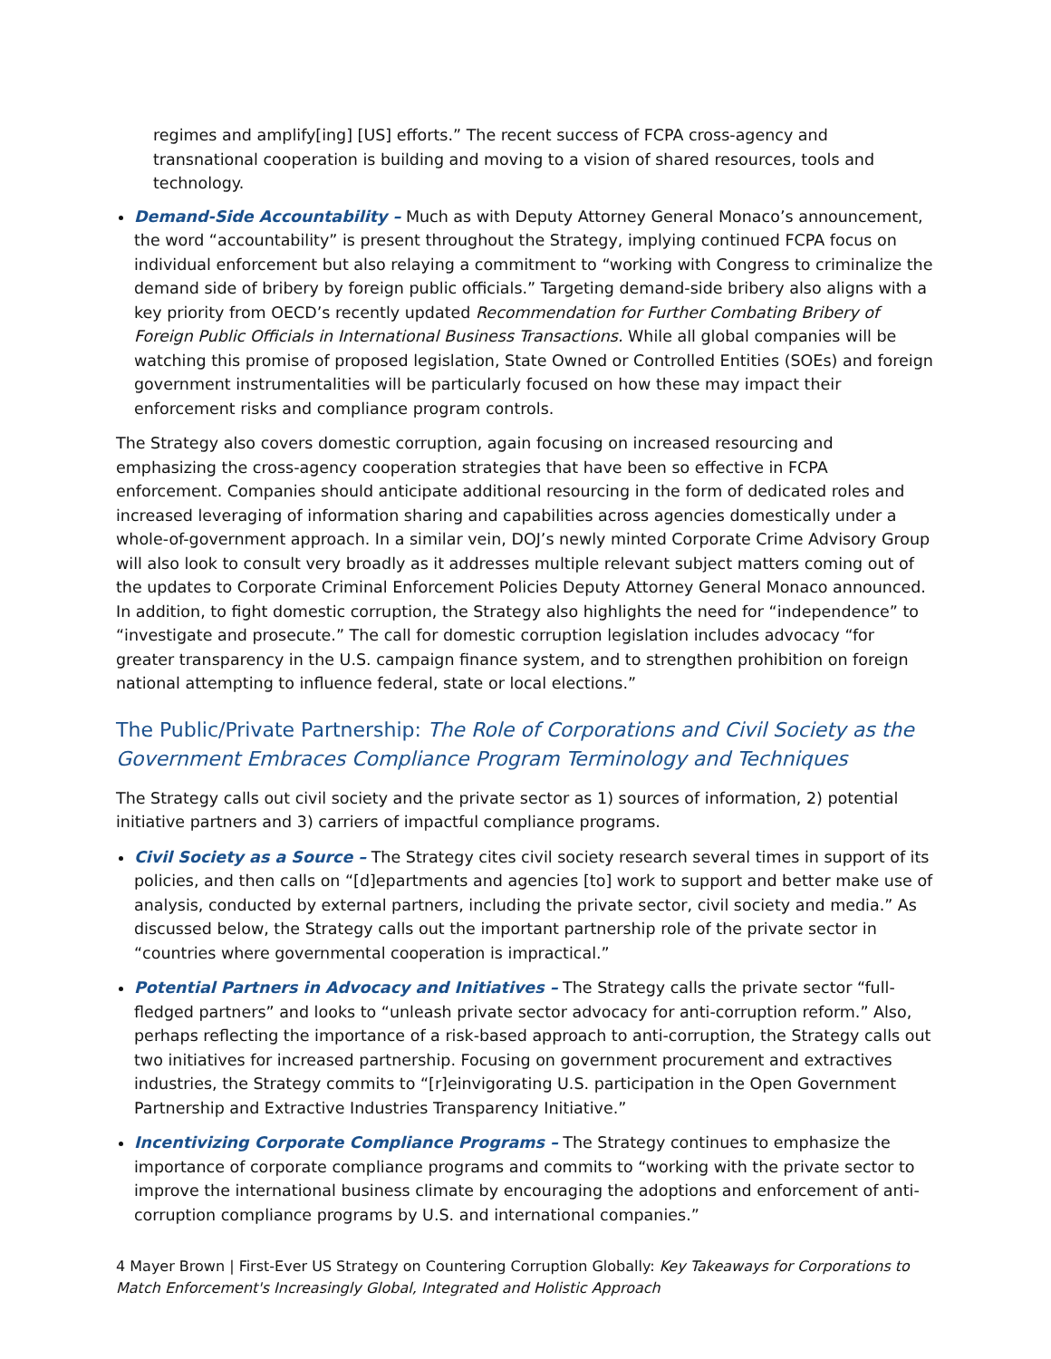regimes and amplify[ing] [US] efforts.” The recent success of FCPA cross-agency and transnational cooperation is building and moving to a vision of shared resources, tools and technology.
Demand-Side Accountability – Much as with Deputy Attorney General Monaco’s announcement, the word “accountability” is present throughout the Strategy, implying continued FCPA focus on individual enforcement but also relaying a commitment to “working with Congress to criminalize the demand side of bribery by foreign public officials.” Targeting demand-side bribery also aligns with a key priority from OECD’s recently updated Recommendation for Further Combating Bribery of Foreign Public Officials in International Business Transactions. While all global companies will be watching this promise of proposed legislation, State Owned or Controlled Entities (SOEs) and foreign government instrumentalities will be particularly focused on how these may impact their enforcement risks and compliance program controls.
The Strategy also covers domestic corruption, again focusing on increased resourcing and emphasizing the cross-agency cooperation strategies that have been so effective in FCPA enforcement. Companies should anticipate additional resourcing in the form of dedicated roles and increased leveraging of information sharing and capabilities across agencies domestically under a whole-of-government approach. In a similar vein, DOJ’s newly minted Corporate Crime Advisory Group will also look to consult very broadly as it addresses multiple relevant subject matters coming out of the updates to Corporate Criminal Enforcement Policies Deputy Attorney General Monaco announced. In addition, to fight domestic corruption, the Strategy also highlights the need for “independence” to “investigate and prosecute.” The call for domestic corruption legislation includes advocacy “for greater transparency in the U.S. campaign finance system, and to strengthen prohibition on foreign national attempting to influence federal, state or local elections.”
The Public/Private Partnership: The Role of Corporations and Civil Society as the Government Embraces Compliance Program Terminology and Techniques
The Strategy calls out civil society and the private sector as 1) sources of information, 2) potential initiative partners and 3) carriers of impactful compliance programs.
Civil Society as a Source – The Strategy cites civil society research several times in support of its policies, and then calls on “[d]epartments and agencies [to] work to support and better make use of analysis, conducted by external partners, including the private sector, civil society and media.” As discussed below, the Strategy calls out the important partnership role of the private sector in “countries where governmental cooperation is impractical.”
Potential Partners in Advocacy and Initiatives – The Strategy calls the private sector “full-fledged partners” and looks to “unleash private sector advocacy for anti-corruption reform.” Also, perhaps reflecting the importance of a risk-based approach to anti-corruption, the Strategy calls out two initiatives for increased partnership. Focusing on government procurement and extractives industries, the Strategy commits to “[r]einvigorating U.S. participation in the Open Government Partnership and Extractive Industries Transparency Initiative.”
Incentivizing Corporate Compliance Programs – The Strategy continues to emphasize the importance of corporate compliance programs and commits to “working with the private sector to improve the international business climate by encouraging the adoptions and enforcement of anti-corruption compliance programs by U.S. and international companies.”
4 Mayer Brown | First-Ever US Strategy on Countering Corruption Globally: Key Takeaways for Corporations to Match Enforcement's Increasingly Global, Integrated and Holistic Approach